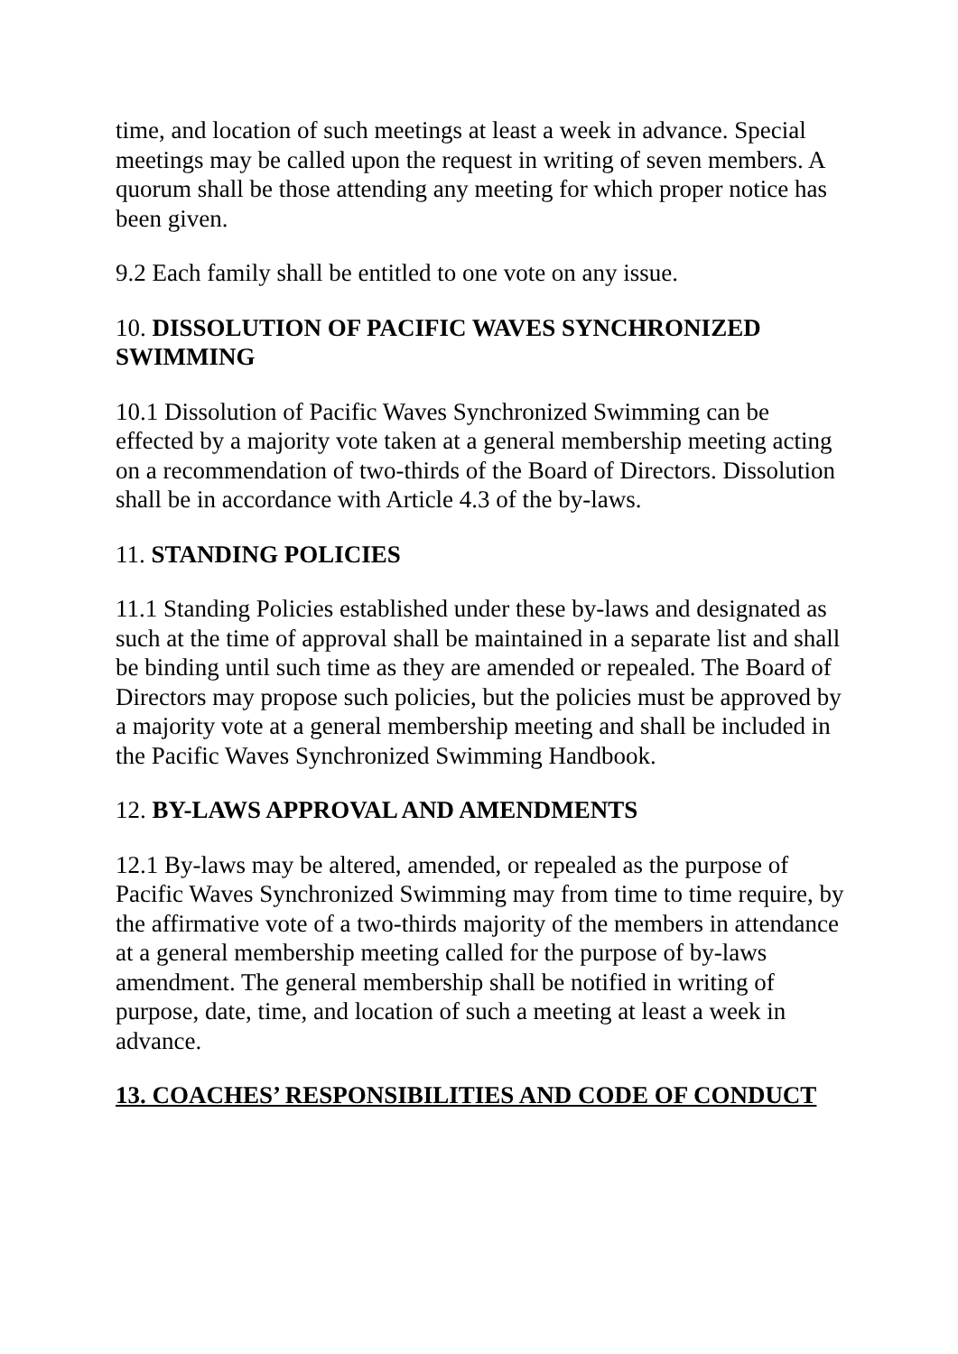time, and location of such meetings at least a week in advance. Special meetings may be called upon the request in writing of seven members. A quorum shall be those attending any meeting for which proper notice has been given.
9.2 Each family shall be entitled to one vote on any issue.
10. DISSOLUTION OF PACIFIC WAVES SYNCHRONIZED SWIMMING
10.1 Dissolution of Pacific Waves Synchronized Swimming can be effected by a majority vote taken at a general membership meeting acting on a recommendation of two-thirds of the Board of Directors. Dissolution shall be in accordance with Article 4.3 of the by-laws.
11. STANDING POLICIES
11.1 Standing Policies established under these by-laws and designated as such at the time of approval shall be maintained in a separate list and shall be binding until such time as they are amended or repealed. The Board of Directors may propose such policies, but the policies must be approved by a majority vote at a general membership meeting and shall be included in the Pacific Waves Synchronized Swimming Handbook.
12. BY-LAWS APPROVAL AND AMENDMENTS
12.1 By-laws may be altered, amended, or repealed as the purpose of Pacific Waves Synchronized Swimming may from time to time require, by the affirmative vote of a two-thirds majority of the members in attendance at a general membership meeting called for the purpose of by-laws amendment. The general membership shall be notified in writing of purpose, date, time, and location of such a meeting at least a week in advance.
13. COACHES’ RESPONSIBILITIES AND CODE OF CONDUCT